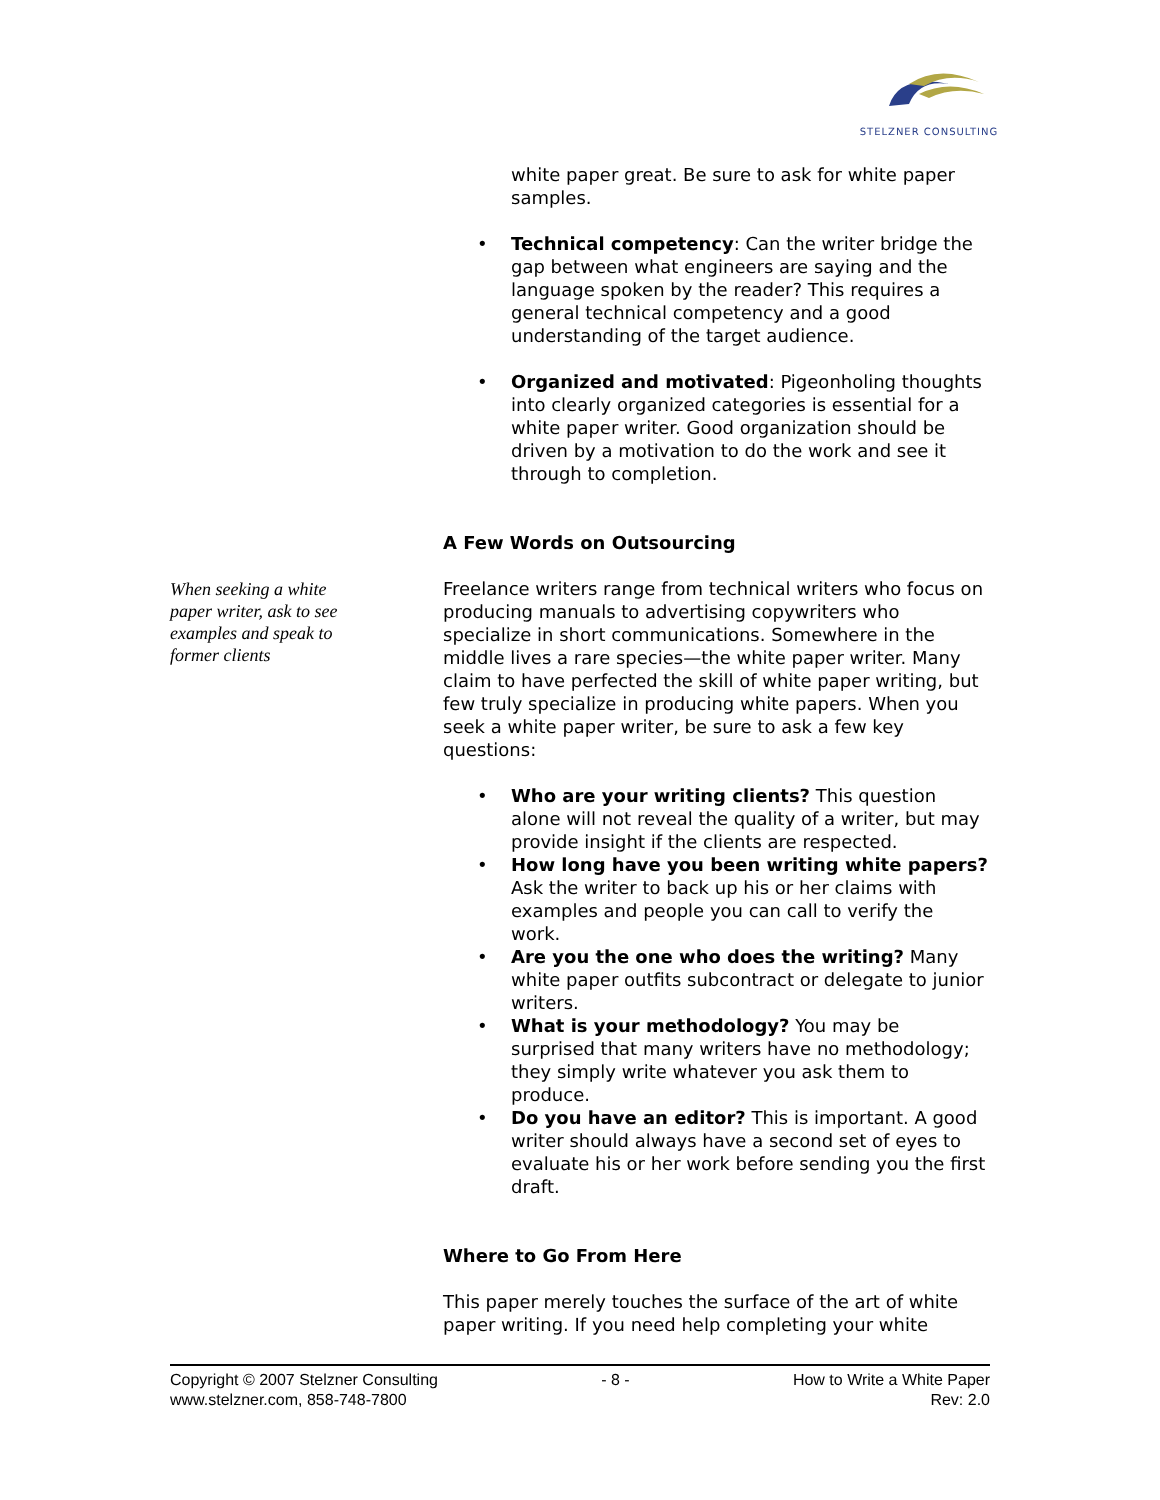STELZNER CONSULTING
When seeking a white paper writer, ask to see examples and speak to former clients
white paper great. Be sure to ask for white paper samples.
• Technical competency: Can the writer bridge the gap between what engineers are saying and the language spoken by the reader? This requires a general technical competency and a good understanding of the target audience.
• Organized and motivated: Pigeonholing thoughts into clearly organized categories is essential for a white paper writer. Good organization should be driven by a motivation to do the work and see it through to completion.
A Few Words on Outsourcing
Freelance writers range from technical writers who focus on producing manuals to advertising copywriters who specialize in short communications. Somewhere in the middle lives a rare species—the white paper writer. Many claim to have perfected the skill of white paper writing, but few truly specialize in producing white papers. When you seek a white paper writer, be sure to ask a few key questions:
• Who are your writing clients? This question alone will not reveal the quality of a writer, but may provide insight if the clients are respected.
• How long have you been writing white papers? Ask the writer to back up his or her claims with examples and people you can call to verify the work.
• Are you the one who does the writing? Many white paper outfits subcontract or delegate to junior writers.
• What is your methodology? You may be surprised that many writers have no methodology; they simply write whatever you ask them to produce.
• Do you have an editor? This is important. A good writer should always have a second set of eyes to evaluate his or her work before sending you the first draft.
Where to Go From Here
This paper merely touches the surface of the art of white paper writing. If you need help completing your white
Copyright © 2007 Stelzner Consulting
www.stelzner.com, 858-748-7800
- 8 - How to Write a White Paper
Rev: 2.0